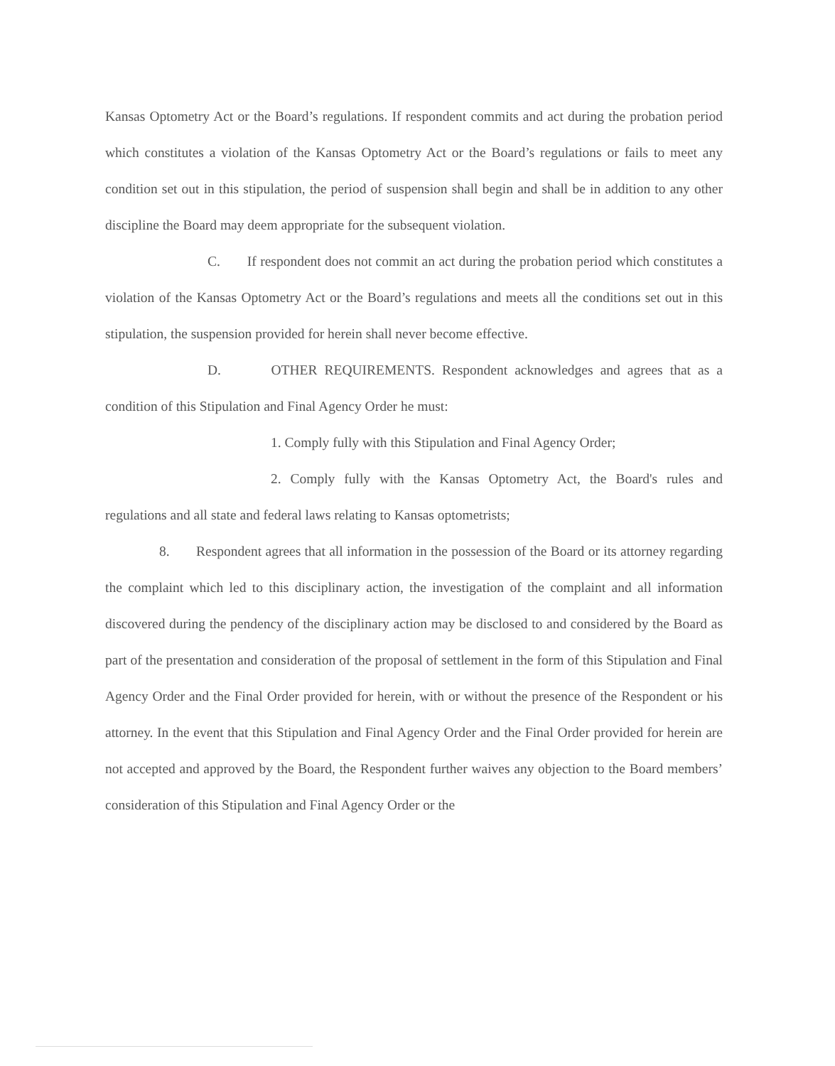Kansas Optometry Act or the Board’s regulations. If respondent commits and act during the probation period which constitutes a violation of the Kansas Optometry Act or the Board’s regulations or fails to meet any condition set out in this stipulation, the period of suspension shall begin and shall be in addition to any other discipline the Board may deem appropriate for the subsequent violation.
C. If respondent does not commit an act during the probation period which constitutes a violation of the Kansas Optometry Act or the Board’s regulations and meets all the conditions set out in this stipulation, the suspension provided for herein shall never become effective.
D. OTHER REQUIREMENTS. Respondent acknowledges and agrees that as a condition of this Stipulation and Final Agency Order he must:
1. Comply fully with this Stipulation and Final Agency Order;
2. Comply fully with the Kansas Optometry Act, the Board's rules and regulations and all state and federal laws relating to Kansas optometrists;
8. Respondent agrees that all information in the possession of the Board or its attorney regarding the complaint which led to this disciplinary action, the investigation of the complaint and all information discovered during the pendency of the disciplinary action may be disclosed to and considered by the Board as part of the presentation and consideration of the proposal of settlement in the form of this Stipulation and Final Agency Order and the Final Order provided for herein, with or without the presence of the Respondent or his attorney. In the event that this Stipulation and Final Agency Order and the Final Order provided for herein are not accepted and approved by the Board, the Respondent further waives any objection to the Board members’ consideration of this Stipulation and Final Agency Order or the